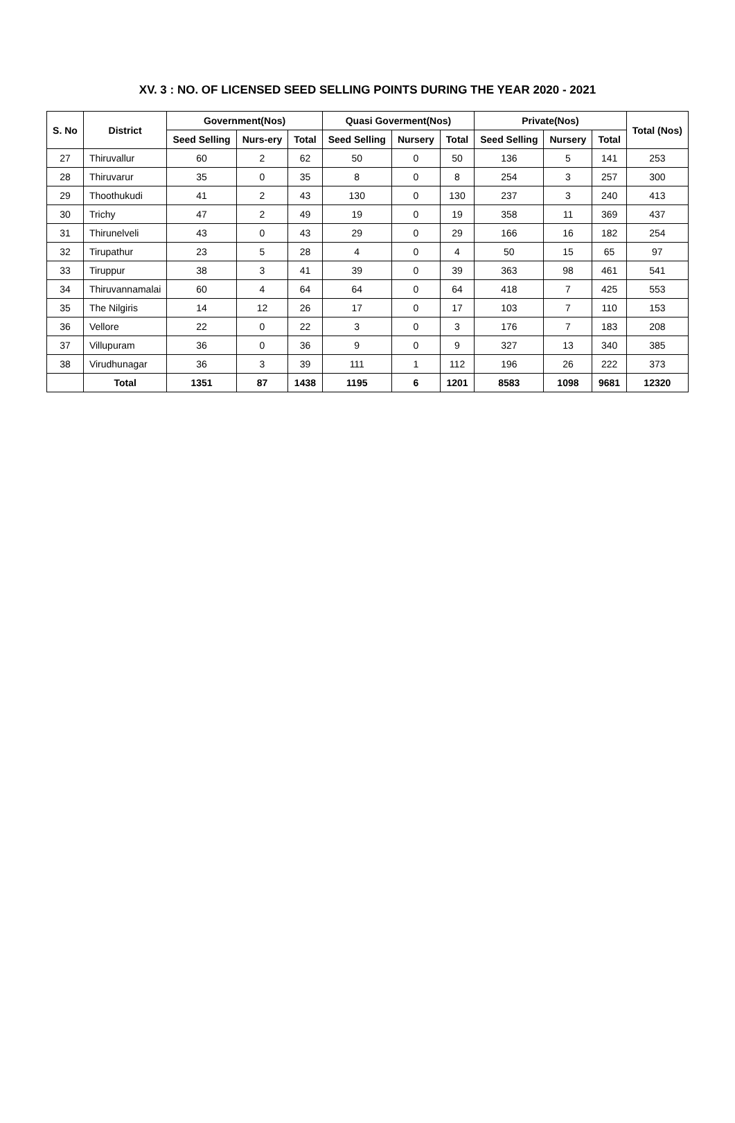XV. 3 : NO. OF LICENSED SEED SELLING POINTS DURING THE YEAR 2020 - 2021
| S. No | District | Government(Nos) | | | Quasi Goverment(Nos) | | | Private(Nos) | | | Total (Nos) |
| --- | --- | --- | --- | --- | --- | --- | --- | --- | --- | --- | --- |
| | | Seed Selling | Nurs-ery | Total | Seed Selling | Nursery | Total | Seed Selling | Nursery | Total | |
| 27 | Thiruvallur | 60 | 2 | 62 | 50 | 0 | 50 | 136 | 5 | 141 | 253 |
| 28 | Thiruvarur | 35 | 0 | 35 | 8 | 0 | 8 | 254 | 3 | 257 | 300 |
| 29 | Thoothukudi | 41 | 2 | 43 | 130 | 0 | 130 | 237 | 3 | 240 | 413 |
| 30 | Trichy | 47 | 2 | 49 | 19 | 0 | 19 | 358 | 11 | 369 | 437 |
| 31 | Thirunelveli | 43 | 0 | 43 | 29 | 0 | 29 | 166 | 16 | 182 | 254 |
| 32 | Tirupathur | 23 | 5 | 28 | 4 | 0 | 4 | 50 | 15 | 65 | 97 |
| 33 | Tiruppur | 38 | 3 | 41 | 39 | 0 | 39 | 363 | 98 | 461 | 541 |
| 34 | Thiruvannamalai | 60 | 4 | 64 | 64 | 0 | 64 | 418 | 7 | 425 | 553 |
| 35 | The Nilgiris | 14 | 12 | 26 | 17 | 0 | 17 | 103 | 7 | 110 | 153 |
| 36 | Vellore | 22 | 0 | 22 | 3 | 0 | 3 | 176 | 7 | 183 | 208 |
| 37 | Villupuram | 36 | 0 | 36 | 9 | 0 | 9 | 327 | 13 | 340 | 385 |
| 38 | Virudhunagar | 36 | 3 | 39 | 111 | 1 | 112 | 196 | 26 | 222 | 373 |
| | Total | 1351 | 87 | 1438 | 1195 | 6 | 1201 | 8583 | 1098 | 9681 | 12320 |